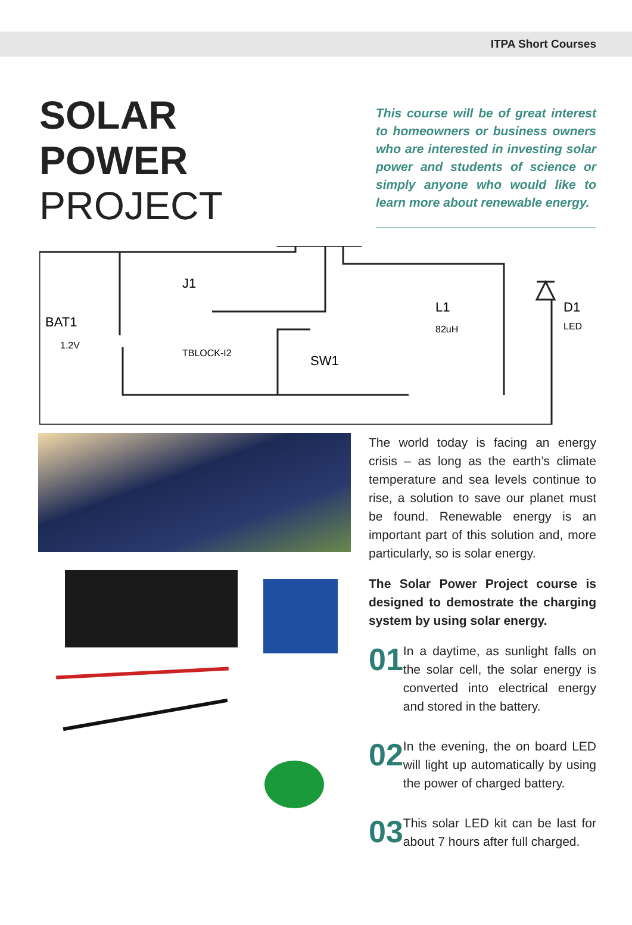ITPA Short Courses
SOLAR
POWER
PROJECT
This course will be of great interest to homeowners or business owners who are interested in investing solar power and students of science or simply anyone who would like to learn more about renewable energy.
BAT1
1.2V
J1
TBLOCK-I2
L1
82uH
SW1
D1
LED
The world today is facing an energy crisis – as long as the earth’s climate temperature and sea levels continue to rise, a solution to save our planet must be found. Renewable energy is an important part of this solution and, more particularly, so is solar energy.
The Solar Power Project course is designed to demostrate the charging system by using solar energy.
01
In a daytime, as sunlight falls on the solar cell, the solar energy is converted into electrical energy and stored in the battery.
02
In the evening, the on board LED will light up automatically by using the power of charged battery.
03
This solar LED kit can be last for about 7 hours after full charged.